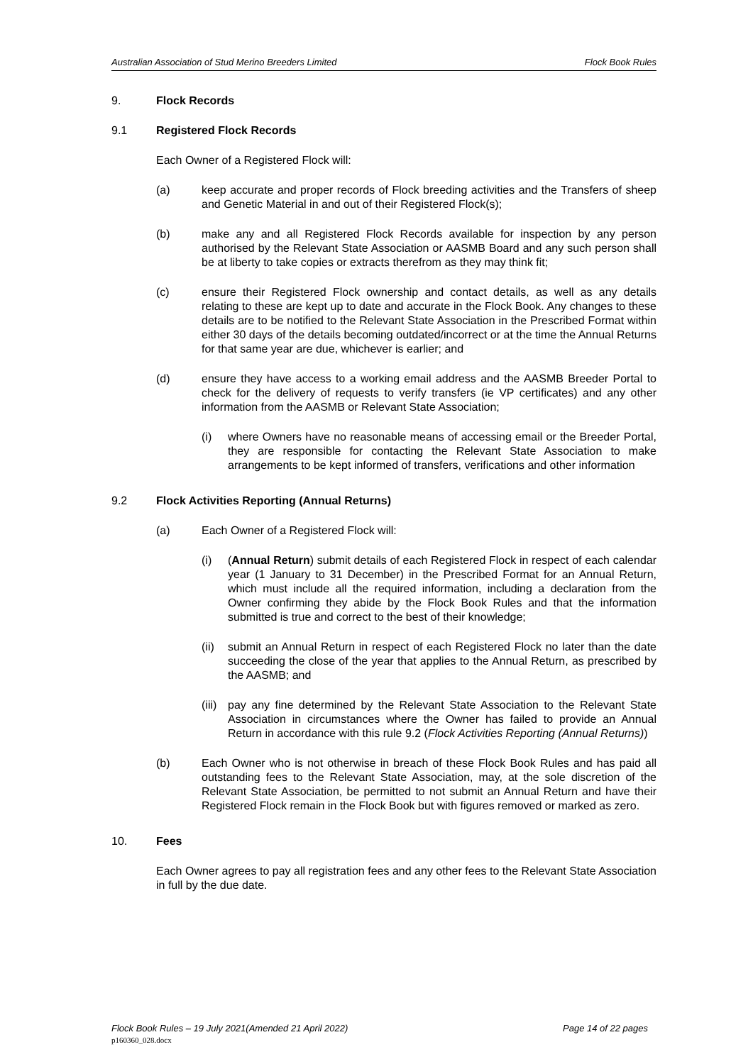Australian Association of Stud Merino Breeders Limited Flock Book Rules
9. Flock Records
9.1 Registered Flock Records
Each Owner of a Registered Flock will:
(a) keep accurate and proper records of Flock breeding activities and the Transfers of sheep and Genetic Material in and out of their Registered Flock(s);
(b) make any and all Registered Flock Records available for inspection by any person authorised by the Relevant State Association or AASMB Board and any such person shall be at liberty to take copies or extracts therefrom as they may think fit;
(c) ensure their Registered Flock ownership and contact details, as well as any details relating to these are kept up to date and accurate in the Flock Book. Any changes to these details are to be notified to the Relevant State Association in the Prescribed Format within either 30 days of the details becoming outdated/incorrect or at the time the Annual Returns for that same year are due, whichever is earlier; and
(d) ensure they have access to a working email address and the AASMB Breeder Portal to check for the delivery of requests to verify transfers (ie VP certificates) and any other information from the AASMB or Relevant State Association;
(i) where Owners have no reasonable means of accessing email or the Breeder Portal, they are responsible for contacting the Relevant State Association to make arrangements to be kept informed of transfers, verifications and other information
9.2 Flock Activities Reporting (Annual Returns)
(a) Each Owner of a Registered Flock will:
(i) (Annual Return) submit details of each Registered Flock in respect of each calendar year (1 January to 31 December) in the Prescribed Format for an Annual Return, which must include all the required information, including a declaration from the Owner confirming they abide by the Flock Book Rules and that the information submitted is true and correct to the best of their knowledge;
(ii)
submit an Annual Return in respect of each Registered Flock no later than the date succeeding the close of the year that applies to the Annual Return, as prescribed by the AASMB; and
(iii)
pay any fine determined by the Relevant State Association to the Relevant State Association in circumstances where the Owner has failed to provide an Annual Return in accordance with this rule 9.2 (Flock Activities Reporting (Annual Returns))
(b) Each Owner who is not otherwise in breach of these Flock Book Rules and has paid all outstanding fees to the Relevant State Association, may, at the sole discretion of the Relevant State Association, be permitted to not submit an Annual Return and have their Registered Flock remain in the Flock Book but with figures removed or marked as zero.
10. Fees
Each Owner agrees to pay all registration fees and any other fees to the Relevant State Association in full by the due date.
Flock Book Rules – 19 July 2021(Amended 21 April 2022) Page 14 of 22 pages
p160360_028.docx